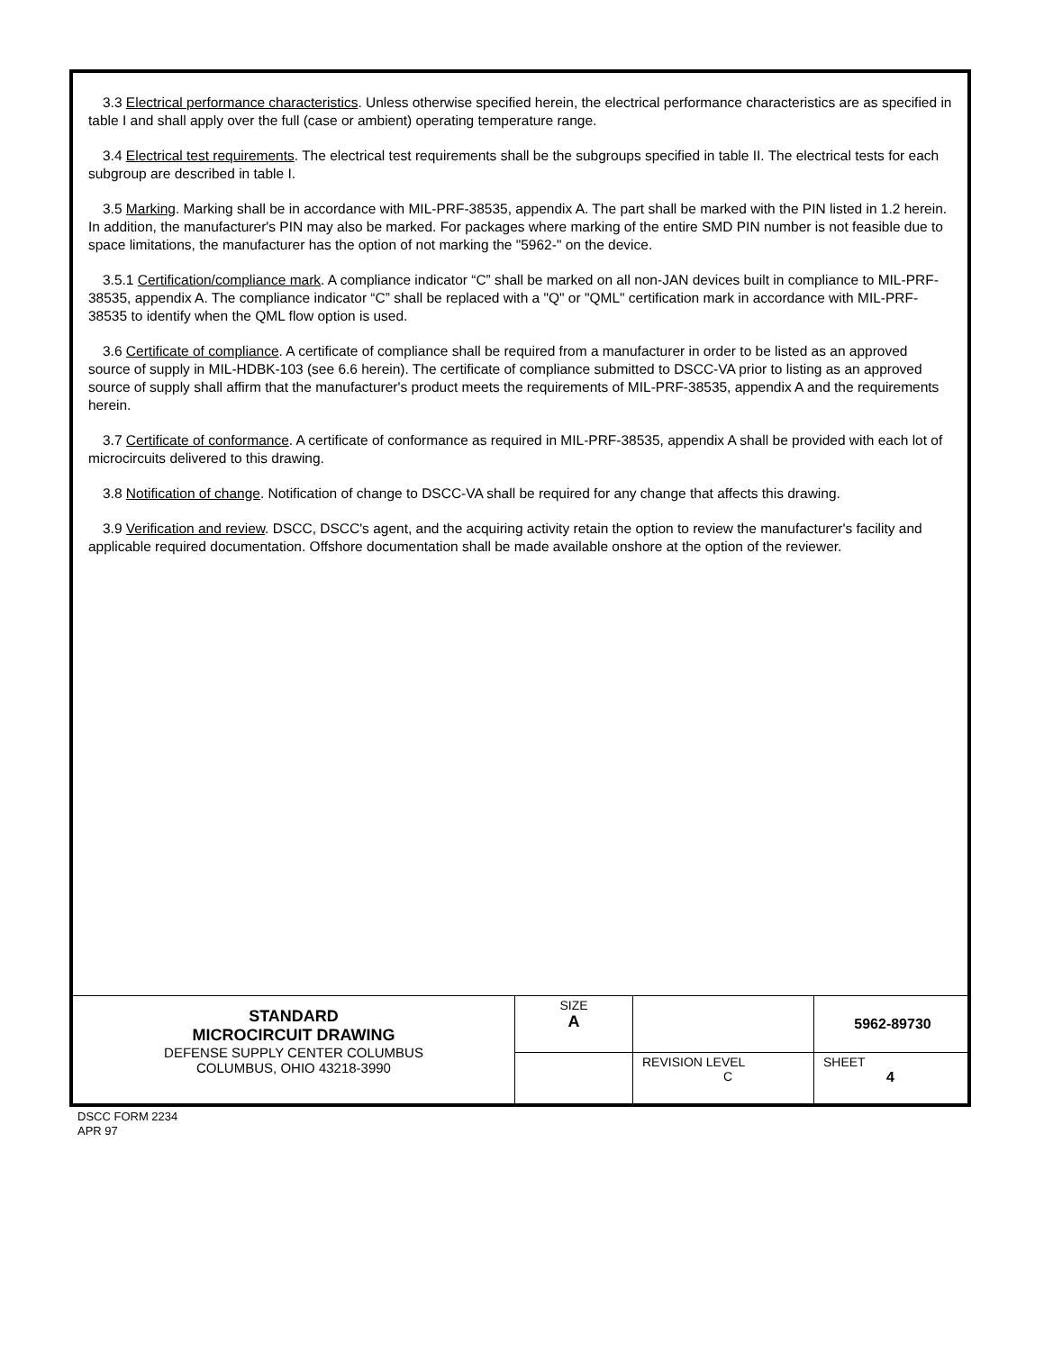3.3 Electrical performance characteristics. Unless otherwise specified herein, the electrical performance characteristics are as specified in table I and shall apply over the full (case or ambient) operating temperature range.
3.4 Electrical test requirements. The electrical test requirements shall be the subgroups specified in table II. The electrical tests for each subgroup are described in table I.
3.5 Marking. Marking shall be in accordance with MIL-PRF-38535, appendix A. The part shall be marked with the PIN listed in 1.2 herein. In addition, the manufacturer's PIN may also be marked. For packages where marking of the entire SMD PIN number is not feasible due to space limitations, the manufacturer has the option of not marking the "5962-" on the device.
3.5.1 Certification/compliance mark. A compliance indicator “C” shall be marked on all non-JAN devices built in compliance to MIL-PRF-38535, appendix A. The compliance indicator “C” shall be replaced with a "Q" or "QML" certification mark in accordance with MIL-PRF-38535 to identify when the QML flow option is used.
3.6 Certificate of compliance. A certificate of compliance shall be required from a manufacturer in order to be listed as an approved source of supply in MIL-HDBK-103 (see 6.6 herein). The certificate of compliance submitted to DSCC-VA prior to listing as an approved source of supply shall affirm that the manufacturer's product meets the requirements of MIL-PRF-38535, appendix A and the requirements herein.
3.7 Certificate of conformance. A certificate of conformance as required in MIL-PRF-38535, appendix A shall be provided with each lot of microcircuits delivered to this drawing.
3.8 Notification of change. Notification of change to DSCC-VA shall be required for any change that affects this drawing.
3.9 Verification and review. DSCC, DSCC's agent, and the acquiring activity retain the option to review the manufacturer's facility and applicable required documentation. Offshore documentation shall be made available onshore at the option of the reviewer.
| STANDARD MICROCIRCUIT DRAWING DEFENSE SUPPLY CENTER COLUMBUS COLUMBUS, OHIO 43218-3990 | SIZE A | | 5962-89730 |
| | | REVISION LEVEL C | SHEET 4 |
DSCC FORM 2234
APR 97